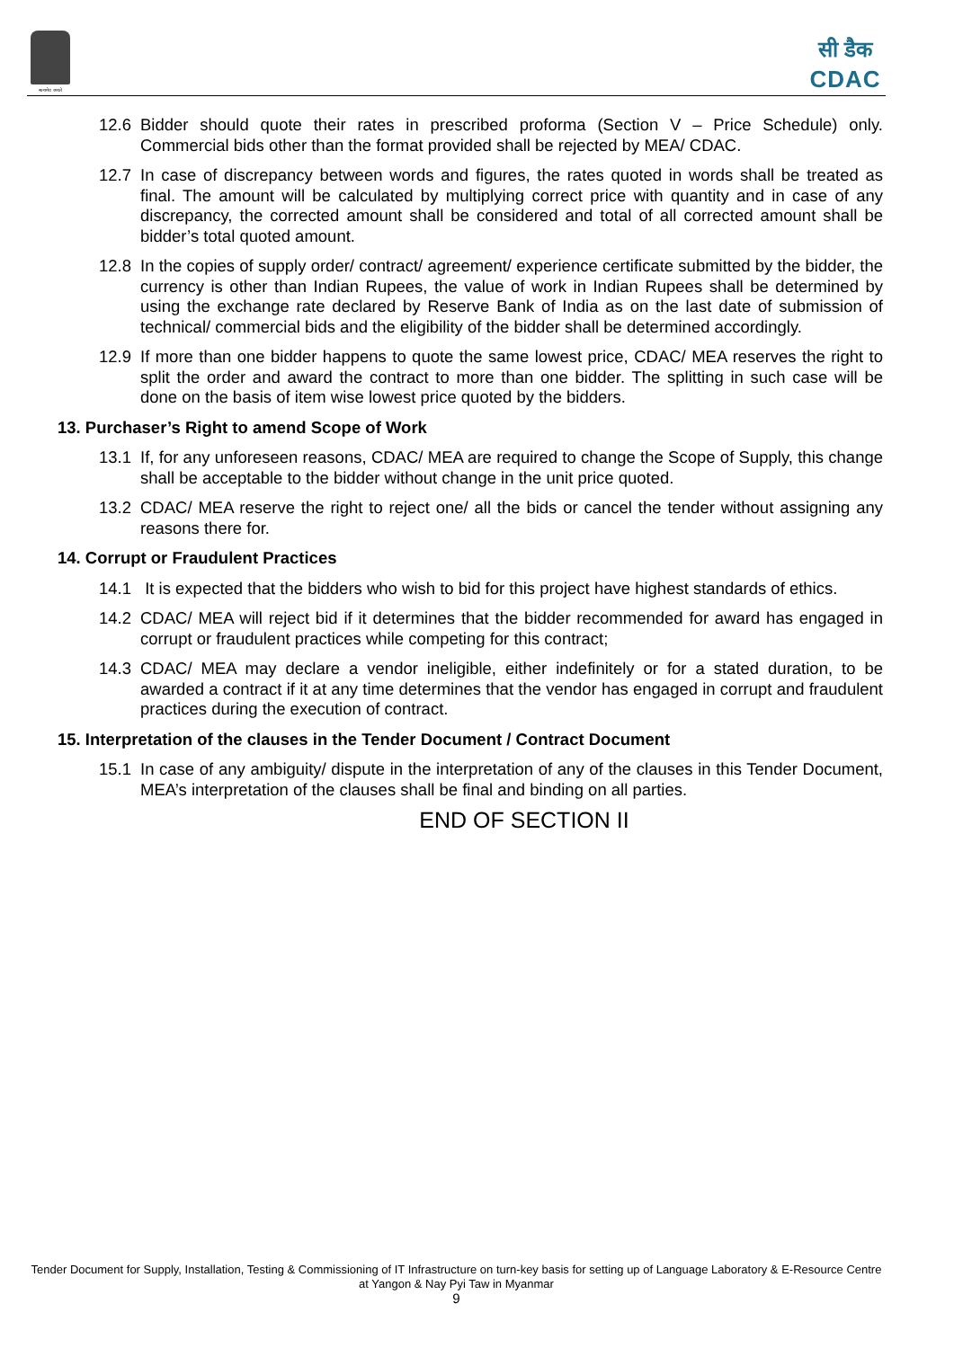सत्यमेव जयते
सी डैक
CDAC
12.6 Bidder should quote their rates in prescribed proforma (Section V – Price Schedule) only. Commercial bids other than the format provided shall be rejected by MEA/ CDAC.
12.7 In case of discrepancy between words and figures, the rates quoted in words shall be treated as final. The amount will be calculated by multiplying correct price with quantity and in case of any discrepancy, the corrected amount shall be considered and total of all corrected amount shall be bidder’s total quoted amount.
12.8 In the copies of supply order/ contract/ agreement/ experience certificate submitted by the bidder, the currency is other than Indian Rupees, the value of work in Indian Rupees shall be determined by using the exchange rate declared by Reserve Bank of India as on the last date of submission of technical/ commercial bids and the eligibility of the bidder shall be determined accordingly.
12.9 If more than one bidder happens to quote the same lowest price, CDAC/ MEA reserves the right to split the order and award the contract to more than one bidder. The splitting in such case will be done on the basis of item wise lowest price quoted by the bidders.
13. Purchaser’s Right to amend Scope of Work
13.1 If, for any unforeseen reasons, CDAC/ MEA are required to change the Scope of Supply, this change shall be acceptable to the bidder without change in the unit price quoted.
13.2 CDAC/ MEA reserve the right to reject one/ all the bids or cancel the tender without assigning any reasons there for.
14. Corrupt or Fraudulent Practices
14.1 It is expected that the bidders who wish to bid for this project have highest standards of ethics.
14.2 CDAC/ MEA will reject bid if it determines that the bidder recommended for award has engaged in corrupt or fraudulent practices while competing for this contract;
14.3 CDAC/ MEA may declare a vendor ineligible, either indefinitely or for a stated duration, to be awarded a contract if it at any time determines that the vendor has engaged in corrupt and fraudulent practices during the execution of contract.
15. Interpretation of the clauses in the Tender Document / Contract Document
15.1 In case of any ambiguity/ dispute in the interpretation of any of the clauses in this Tender Document, MEA’s interpretation of the clauses shall be final and binding on all parties.
END OF SECTION II
Tender Document for Supply, Installation, Testing & Commissioning of IT Infrastructure on turn-key basis for setting up of Language Laboratory & E-Resource Centre at Yangon & Nay Pyi Taw in Myanmar
9